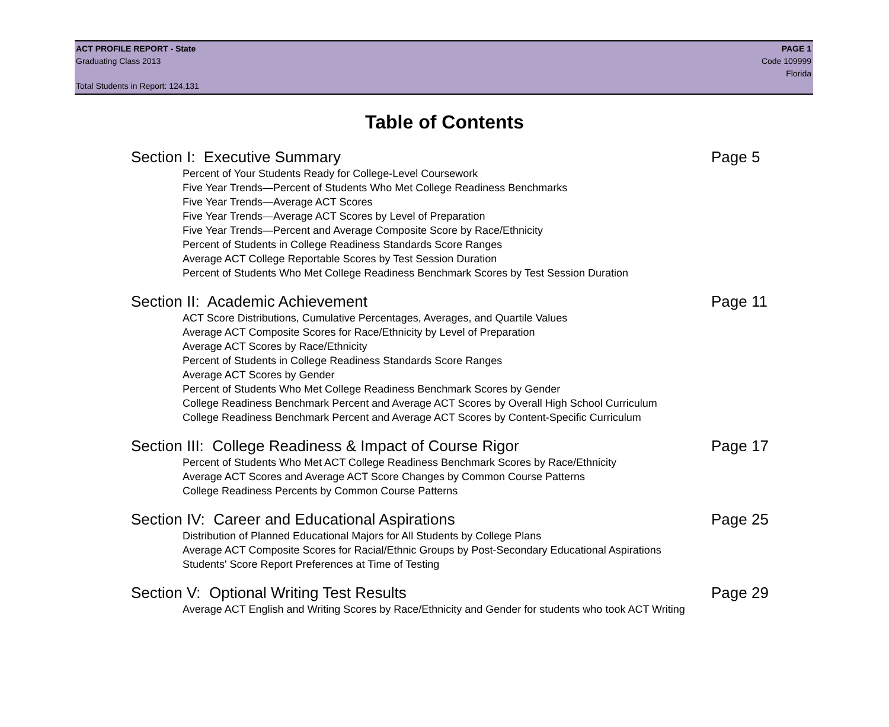ACT PROFILE REPORT - State PAGE 1
Graduating Class 2013 Code 109999
Florida
Total Students in Report: 124,131
Table of Contents
Section I: Executive Summary Page 5
Percent of Your Students Ready for College-Level Coursework
Five Year Trends—Percent of Students Who Met College Readiness Benchmarks
Five Year Trends—Average ACT Scores
Five Year Trends—Average ACT Scores by Level of Preparation
Five Year Trends—Percent and Average Composite Score by Race/Ethnicity
Percent of Students in College Readiness Standards Score Ranges
Average ACT College Reportable Scores by Test Session Duration
Percent of Students Who Met College Readiness Benchmark Scores by Test Session Duration
Section II: Academic Achievement Page 11
ACT Score Distributions, Cumulative Percentages, Averages, and Quartile Values
Average ACT Composite Scores for Race/Ethnicity by Level of Preparation
Average ACT Scores by Race/Ethnicity
Percent of Students in College Readiness Standards Score Ranges
Average ACT Scores by Gender
Percent of Students Who Met College Readiness Benchmark Scores by Gender
College Readiness Benchmark Percent and Average ACT Scores by Overall High School Curriculum
College Readiness Benchmark Percent and Average ACT Scores by Content-Specific Curriculum
Section III: College Readiness & Impact of Course Rigor Page 17
Percent of Students Who Met ACT College Readiness Benchmark Scores by Race/Ethnicity
Average ACT Scores and Average ACT Score Changes by Common Course Patterns
College Readiness Percents by Common Course Patterns
Section IV: Career and Educational Aspirations Page 25
Distribution of Planned Educational Majors for All Students by College Plans
Average ACT Composite Scores for Racial/Ethnic Groups by Post-Secondary Educational Aspirations
Students' Score Report Preferences at Time of Testing
Section V: Optional Writing Test Results Page 29
Average ACT English and Writing Scores by Race/Ethnicity and Gender for students who took ACT Writing